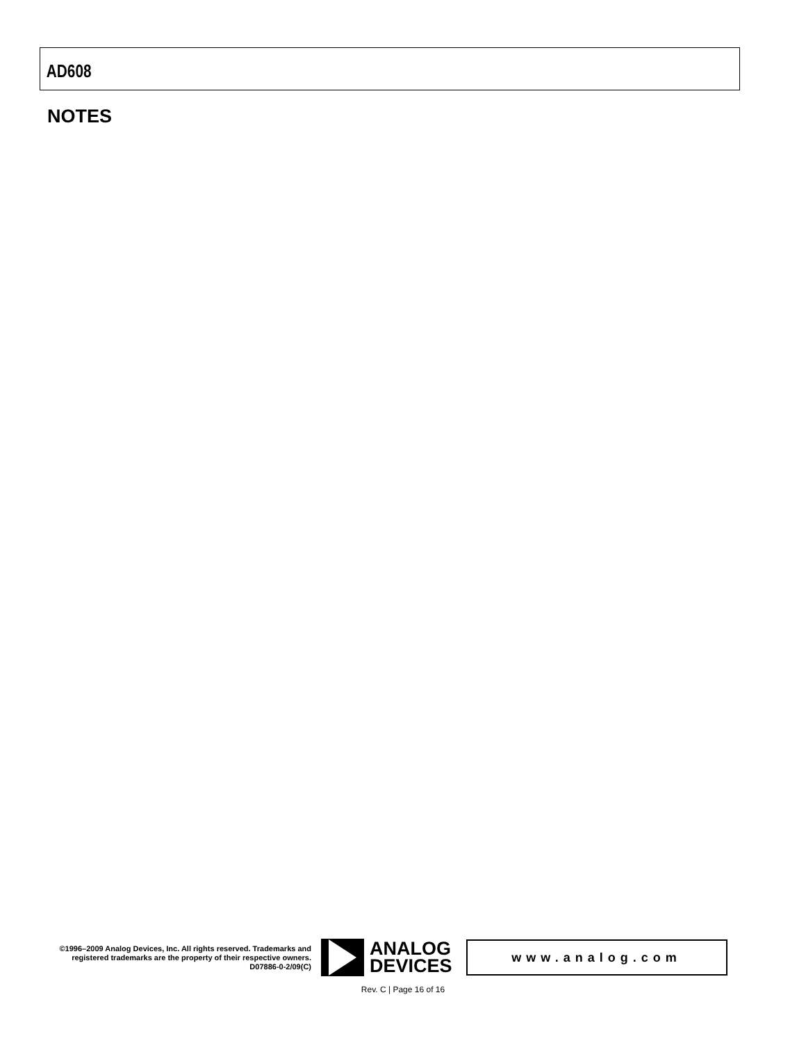AD608
NOTES
©1996–2009 Analog Devices, Inc. All rights reserved. Trademarks and registered trademarks are the property of their respective owners.
D07886-0-2/09(C)
ANALOG
DEVICES
www.analog.com
Rev. C | Page 16 of 16